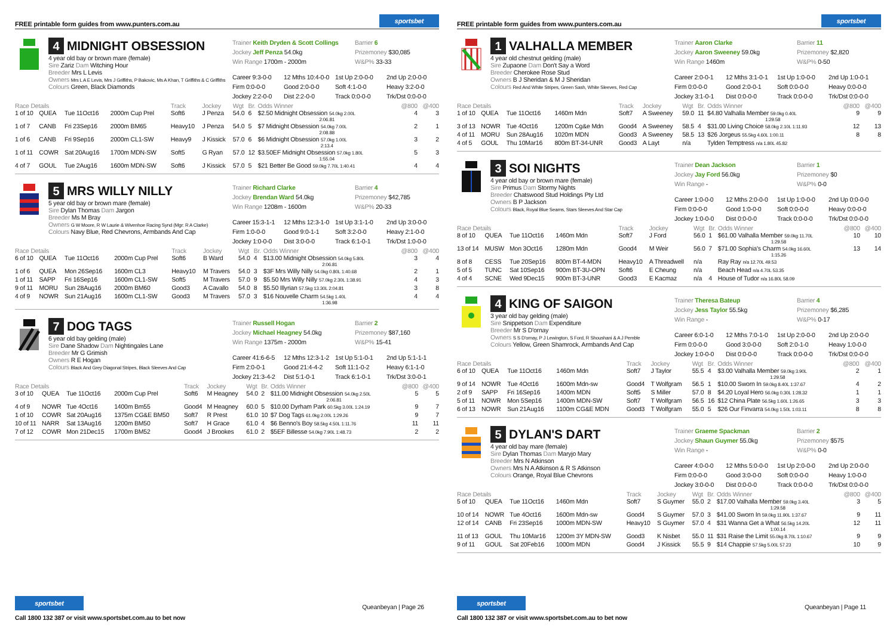FREE printable form guides from www.punters.com.au
sportsbet
4 MIDNIGHT OBSESSION
4 year old bay or brown mare (female)
Sire Zariz Dam Witching Hour
Breeder Mrs L Levis
Owners Mrs L A E Levis, Mrs J Griffiths, P Bakovic, Ms A Khan, T Griffiths & C Griffiths
Colours Green, Black Diamonds
Trainer Keith Dryden & Scott Collings Barrier 6 Jockey Jeff Penza 54.0kg Prizemoney $30,085 Win Range 1700m - 2000m W&P% 33-33
Career 9:3-0-0 12 Mths 10:4-0-0 1st Up 2:0-0-0 2nd Up 2:0-0-0 Firm 0:0-0-0 Good 2:0-0-0 Soft 4:1-0-0 Heavy 3:2-0-0 Jockey 2:2-0-0 Dist 2:2-0-0 Track 0:0-0-0 Trk/Dst 0:0-0-0
| Race Details | | | | Track | Jockey | Wgt | Br. | Odds Winner | @800 | @400 |
| --- | --- | --- | --- | --- | --- | --- | --- | --- | --- | --- |
| 1 of 10 | QUEA | Tue 11Oct16 | 2000m Cup Prel | Soft6 | J Penza | 54.0 | 6 | $2.50 Midnight Obsession 54.0kg 2.00L 2:06.81 | 4 | 3 |
| 1 of 7 | CANB | Fri 23Sep16 | 2000m BM65 | Heavy10 | J Penza | 54.0 | 5 | $7 Midnight Obsession 54.0kg 7.00L 2:08.88 | 2 | 1 |
| 1 of 6 | CANB | Fri 9Sep16 | 2000m CL1-SW | Heavy9 | J Kissick | 57.0 | 6 | $6 Midnight Obsession 57.0kg 1.00L 2:13.4 | 3 | 2 |
| 1 of 11 | COWR | Sat 20Aug16 | 1700m MDN-SW | Soft5 | G Ryan | 57.0 | 12 | $3.50EF Midnight Obsession 57.0kg 1.80L 1:55.04 | 5 | 3 |
| 4 of 7 | GOUL | Tue 2Aug16 | 1600m MDN-SW | Soft6 | J Kissick | 57.0 | 5 | $21 Better Be Good 59.0kg 7.70L 1:40.41 | 4 | 4 |
5 MRS WILLY NILLY
5 year old bay or brown mare (female)
Sire Dylan Thomas Dam Jargon
Breeder Ms M Bray
Owners G W Moore, R W Laurie & Wivenhoe Racing Synd (Mgr: R A Clarke)
Colours Navy Blue, Red Chevrons, Armbands And Cap
Trainer Richard Clarke Barrier 4 Jockey Brendan Ward 54.0kg Prizemoney $42,785 Win Range 1208m - 1600m W&P% 20-33
Career 15:3-1-1 12 Mths 12:3-1-0 1st Up 3:1-1-0 2nd Up 3:0-0-0 Firm 1:0-0-0 Good 9:0-1-1 Soft 3:2-0-0 Heavy 2:1-0-0 Jockey 1:0-0-0 Dist 3:0-0-0 Track 6:1-0-1 Trk/Dst 1:0-0-0
| Race Details | | | | Track | Jockey | Wgt | Br. | Odds Winner | @800 | @400 |
| --- | --- | --- | --- | --- | --- | --- | --- | --- | --- | --- |
| 6 of 10 | QUEA | Tue 11Oct16 | 2000m Cup Prel | Soft6 | B Ward | 54.0 | 4 | $13.00 Midnight Obsession 54.0kg 5.80L 2:06.81 | 3 | 4 |
| 1 of 6 | QUEA | Mon 26Sep16 | 1600m CL3 | Heavy10 | M Travers | 54.0 | 3 | $3F Mrs Willy Nilly 54.0kg 0.80L 1:40.68 | 2 | 1 |
| 1 of 11 | SAPP | Fri 16Sep16 | 1600m CL1-SW | Soft5 | M Travers | 57.0 | 9 | $5.50 Mrs Willy Nilly 57.0kg 2.30L 1:38.91 | 4 | 3 |
| 9 of 11 | MORU | Sun 28Aug16 | 2000m BM60 | Good3 | A Cavallo | 54.0 | 8 | $5.50 Illyrian 57.5kg 13.30L 2:04.81 | 3 | 8 |
| 4 of 9 | NOWR | Sun 21Aug16 | 1600m CL1-SW | Good3 | M Travers | 57.0 | 3 | $16 Nouvelle Charm 54.5kg 1.40L 1:36.98 | 4 | 4 |
7 DOG TAGS
6 year old bay gelding (male)
Sire Dane Shadow Dam Nightingales Lane
Breeder Mr G Grimish
Owners R E Hogan
Colours Black And Grey Diagonal Stripes, Black Sleeves And Cap
Trainer Russell Hogan Barrier 2 Jockey Michael Heagney 54.0kg Prizemoney $87,160 Win Range 1375m - 2000m W&P% 15-41
Career 41:6-6-5 12 Mths 12:3-1-2 1st Up 5:1-0-1 2nd Up 5:1-1-1 Firm 2:0-0-1 Good 21:4-4-2 Soft 11:1-0-2 Heavy 6:1-1-0 Jockey 21:3-4-2 Dist 5:1-0-1 Track 6:1-0-1 Trk/Dst 3:0-0-1
| Race Details | | | | Track | Jockey | Wgt | Br. | Odds Winner | @800 | @400 |
| --- | --- | --- | --- | --- | --- | --- | --- | --- | --- | --- |
| 3 of 10 | QUEA | Tue 11Oct16 | 2000m Cup Prel | Soft6 | M Heagney | 54.0 | 2 | $11.00 Midnight Obsession 54.0kg 2.50L 2:06.81 | 5 | 5 |
| 4 of 9 | NOWR | Tue 4Oct16 | 1400m Bm55 | Good4 | M Heagney | 60.0 | 5 | $10.00 Dyrham Park 60.5kg 3.00L 1:24.19 | 9 | 7 |
| 1 of 10 | COWR | Sat 20Aug16 | 1375m CG&E BM50 | Soft7 | R Prest | 61.0 | 10 | $7 Dog Tags 61.0kg 2.00L 1:29.26 | 9 | 7 |
| 10 of 11 | NARR | Sat 13Aug16 | 1200m BM50 | Soft7 | H Grace | 61.0 | 4 | $6 Benno's Boy 58.5kg 4.50L 1:11.76 | 11 | 11 |
| 7 of 12 | COWR | Mon 21Dec15 | 1700m BM52 | Good4 | J Brookes | 61.0 | 2 | $5EF Billesse 54.0kg 7.90L 1:48.73 | 2 | 2 |
sportsbet
Queanbeyan | Page 26
Call 1800 132 387 or visit www.sportsbet.com.au to bet now
FREE printable form guides from www.punters.com.au
sportsbet
1 VALHALLA MEMBER
4 year old chestnut gelding (male)
Sire Zupaone Dam Don't Say a Word
Breeder Cherokee Rose Stud
Owners B J Sheridan & M J Sheridan
Colours Red And White Stripes, Green Sash, White Sleeves, Red Cap
Trainer Aaron Clarke Barrier 11 Jockey Aaron Sweeney 59.0kg Prizemoney $2,820 Win Range 1460m W&P% 0-50
Career 2:0-0-1 12 Mths 3:1-0-1 1st Up 1:0-0-0 2nd Up 1:0-0-1 Firm 0:0-0-0 Good 2:0-0-1 Soft 0:0-0-0 Heavy 0:0-0-0 Jockey 3:1-0-1 Dist 0:0-0-0 Track 0:0-0-0 Trk/Dst 0:0-0-0
| Race Details | | | | Track | Jockey | Wgt | Br. | Odds Winner | @800 | @400 |
| --- | --- | --- | --- | --- | --- | --- | --- | --- | --- | --- |
| 1 of 10 | QUEA | Tue 11Oct16 | 1460m Mdn | Soft7 | A Sweeney | 59.0 | 11 | $4.80 Valhalla Member 59.0kg 0.40L 1:29.58 | 9 | 9 |
| 3 of 13 | NOWR | Tue 4Oct16 | 1200m Cg&e Mdn | Good4 | A Sweeney | 58.5 | 4 | $31.00 Living Choice 58.0kg 2.10L 1:11.93 | 12 | 13 |
| 4 of 11 | MORU | Sun 28Aug16 | 1020m MDN | Good3 | A Sweeney | 58.5 | 13 | $26 Jorgeus 55.5kg 4.60L 1:00.11 | 8 | 8 |
| 4 of 5 | GOUL | Thu 10Mar16 | 800m BT-34-UNR | Good3 | A Layt | n/a | | Tylden Temptress n/a 1.80L 45.82 | | |
3 SOI NIGHTS
4 year old bay or brown mare (female)
Sire Primus Dam Stormy Nights
Breeder Chatswood Stud Holdings Pty Ltd
Owners B P Jackson
Colours Black, Royal Blue Seams, Stars Sleeves And Star Cap
Trainer Dean Jackson Barrier 1 Jockey Jay Ford 56.0kg Prizemoney $0 Win Range - W&P% 0-0
Career 1:0-0-0 12 Mths 2:0-0-0 1st Up 1:0-0-0 2nd Up 0:0-0-0 Firm 0:0-0-0 Good 1:0-0-0 Soft 0:0-0-0 Heavy 0:0-0-0 Jockey 1:0-0-0 Dist 0:0-0-0 Track 0:0-0-0 Trk/Dst 0:0-0-0
| Race Details | | | | Track | Jockey | Wgt | Br. | Odds Winner | @800 | @400 |
| --- | --- | --- | --- | --- | --- | --- | --- | --- | --- | --- |
| 8 of 10 | QUEA | Tue 11Oct16 | 1460m Mdn | Soft7 | J Ford | 56.0 | 1 | $61.00 Valhalla Member 59.0kg 11.70L 1:29.58 | 10 | 10 |
| 13 of 14 | MUSW | Mon 3Oct16 | 1280m Mdn | Good4 | M Weir | 56.0 | 7 | $71.00 Sophia's Charm 54.0kg 16.60L 1:15.26 | 13 | 14 |
| 8 of 8 | CESS | Tue 20Sep16 | 800m BT-4-MDN | Heavy10 | A Threadwell | n/a | | Ray Ray n/a 12.70L 49.53 | | |
| 5 of 5 | TUNC | Sat 10Sep16 | 900m BT-3U-OPN | Soft6 | E Cheung | n/a | | Beach Head n/a 4.70L 53.35 | | |
| 4 of 4 | SCNE | Wed 9Dec15 | 900m BT-3-UNR | Good3 | E Kacmaz | n/a | 4 | House of Tudor n/a 16.80L 58.09 | | |
4 KING OF SAIGON
3 year old bay gelding (male)
Sire Snippetson Dam Expenditure
Breeder Mr S D'ornay
Owners S S D'ornay, P J Lewington, S Ford, R Shoushani & A J Pemble
Colours Yellow, Green Shamrock, Armbands And Cap
Trainer Theresa Bateup Barrier 4 Jockey Jess Taylor 55.5kg Prizemoney $6,285 Win Range - W&P% 0-17
Career 6:0-1-0 12 Mths 7:0-1-0 1st Up 2:0-0-0 2nd Up 2:0-0-0 Firm 0:0-0-0 Good 3:0-0-0 Soft 2:0-1-0 Heavy 1:0-0-0 Jockey 1:0-0-0 Dist 0:0-0-0 Track 0:0-0-0 Trk/Dst 0:0-0-0
| Race Details | | | | Track | Jockey | Wgt | Br. | Odds Winner | @800 | @400 |
| --- | --- | --- | --- | --- | --- | --- | --- | --- | --- | --- |
| 6 of 10 | QUEA | Tue 11Oct16 | 1460m Mdn | Soft7 | J Taylor | 55.5 | 4 | $3.00 Valhalla Member 59.0kg 3.90L 1:29.58 | 2 | 1 |
| 9 of 14 | NOWR | Tue 4Oct16 | 1600m Mdn-sw | Good4 | T Wolfgram | 56.5 | 1 | $10.00 Sworn In 59.0kg 8.40L 1:37.67 | 4 | 2 |
| 2 of 9 | SAPP | Fri 16Sep16 | 1400m MDN | Soft5 | S Miller | 57.0 | 8 | $4.20 Loyal Hero 56.0kg 0.30L 1:28.32 | 1 | 1 |
| 5 of 11 | NOWR | Mon 5Sep16 | 1400m MDN-SW | Soft7 | T Wolfgram | 56.5 | 16 | $12 China Plate 56.5kg 1.60L 1:26.65 | 3 | 3 |
| 6 of 13 | NOWR | Sun 21Aug16 | 1100m CG&E MDN | Good3 | T Wolfgram | 55.0 | 5 | $26 Our Finvarra 54.0kg 1.50L 1:03.11 | 8 | 8 |
5 DYLAN'S DART
4 year old bay mare (female)
Sire Dylan Thomas Dam Maryjo Mary
Breeder Mrs N Atkinson
Owners Mrs N A Atkinson & R S Atkinson
Colours Orange, Royal Blue Chevrons
Trainer Graeme Spackman Barrier 2 Jockey Shaun Guymer 55.0kg Prizemoney $575 Win Range - W&P% 0-0
Career 4:0-0-0 12 Mths 5:0-0-0 1st Up 2:0-0-0 2nd Up 2:0-0-0 Firm 0:0-0-0 Good 3:0-0-0 Soft 0:0-0-0 Heavy 1:0-0-0 Jockey 3:0-0-0 Dist 0:0-0-0 Track 0:0-0-0 Trk/Dst 0:0-0-0
| Race Details | | | | Track | Jockey | Wgt | Br. | Odds Winner | @800 | @400 |
| --- | --- | --- | --- | --- | --- | --- | --- | --- | --- | --- |
| 5 of 10 | QUEA | Tue 11Oct16 | 1460m Mdn | Soft7 | S Guymer | 55.0 | 2 | $17.00 Valhalla Member 59.0kg 3.40L 1:29.58 | 3 | 5 |
| 10 of 14 | NOWR | Tue 4Oct16 | 1600m Mdn-sw | Good4 | S Guymer | 57.0 | 3 | $41.00 Sworn In 59.0kg 11.90L 1:37.67 | 9 | 11 |
| 12 of 14 | CANB | Fri 23Sep16 | 1000m MDN-SW | Heavy10 | S Guymer | 57.0 | 4 | $31 Wanna Get a What 56.5kg 14.20L 1:00.14 | 12 | 11 |
| 11 of 13 | GOUL | Thu 10Mar16 | 1200m 3Y MDN-SW | Good3 | K Nisbet | 55.0 | 11 | $31 Raise the Limit 55.0kg 8.70L 1:10.67 | 9 | 9 |
| 9 of 11 | GOUL | Sat 20Feb16 | 1000m MDN | Good4 | J Kissick | 55.5 | 9 | $14 Chappie 57.5kg 5.00L 57.23 | 10 | 9 |
sportsbet
Queanbeyan | Page 11
Call 1800 132 387 or visit www.sportsbet.com.au to bet now